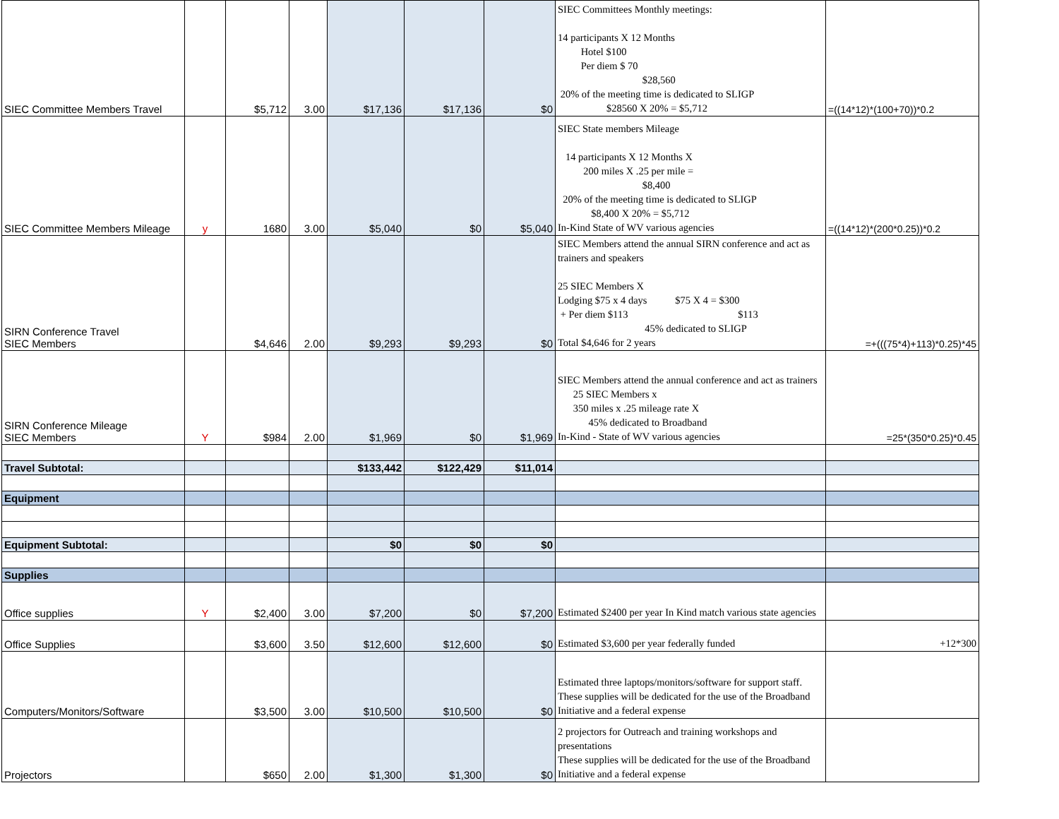| SIEC Committee Members Travel | | $5,712 | 3.00 | $17,136 | $17,136 | $0 | SIEC Committees Monthly meetings: 14 participants X 12 Months Hotel $100 Per diem $ 70 $28,560 20% of the meeting time is dedicated to SLIGP $28560 X 20% = $5,712 | =((14*12)*(100+70))*0.2 |
| SIEC Committee Members Mileage | y | 1680 | 3.00 | $5,040 | $0 | $5,040 | SIEC State members Mileage 14 participants X 12 Months X 200 miles X .25 per mile = $8,400 20% of the meeting time is dedicated to SLIGP $8,400 X 20% = $5,712 In-Kind State of WV various agencies | =((14*12)*(200*0.25))*0.2 |
| SIRN Conference Travel SIEC Members | | $4,646 | 2.00 | $9,293 | $9,293 | $0 | SIEC Members attend the annual SIRN conference and act as trainers and speakers 25 SIEC Members X Lodging $75 x 4 days $75 X 4 = $300 + Per diem $113 $113 45% dedicated to SLIGP Total $4,646 for 2 years | =+(((75*4)+113)*0.25)*45 |
| SIRN Conference Mileage SIEC Members | Y | $984 | 2.00 | $1,969 | $0 | $1,969 | SIEC Members attend the annual conference and act as trainers 25 SIEC Members x 350 miles x .25 mileage rate X 45% dedicated to Broadband In-Kind - State of WV various agencies | =25*(350*0.25)*0.45 |
| Travel Subtotal: | | | | $133,442 | $122,429 | $11,014 | | |
| Equipment | | | | | | | | |
| Equipment Subtotal: | | | | $0 | $0 | $0 | | |
| Supplies | | | | | | | | |
| Office supplies | Y | $2,400 | 3.00 | $7,200 | $0 | $7,200 | Estimated $2400 per year In Kind match various state agencies | |
| Office Supplies | | $3,600 | 3.50 | $12,600 | $12,600 | $0 | Estimated $3,600 per year federally funded | +12*300 |
| Computers/Monitors/Software | | $3,500 | 3.00 | $10,500 | $10,500 | $0 | Estimated three laptops/monitors/software for support staff. These supplies will be dedicated for the use of the Broadband Initiative and a federal expense | |
| Projectors | | $650 | 2.00 | $1,300 | $1,300 | $0 | 2 projectors for Outreach and training workshops and presentations These supplies will be dedicated for the use of the Broadband Initiative and a federal expense | |